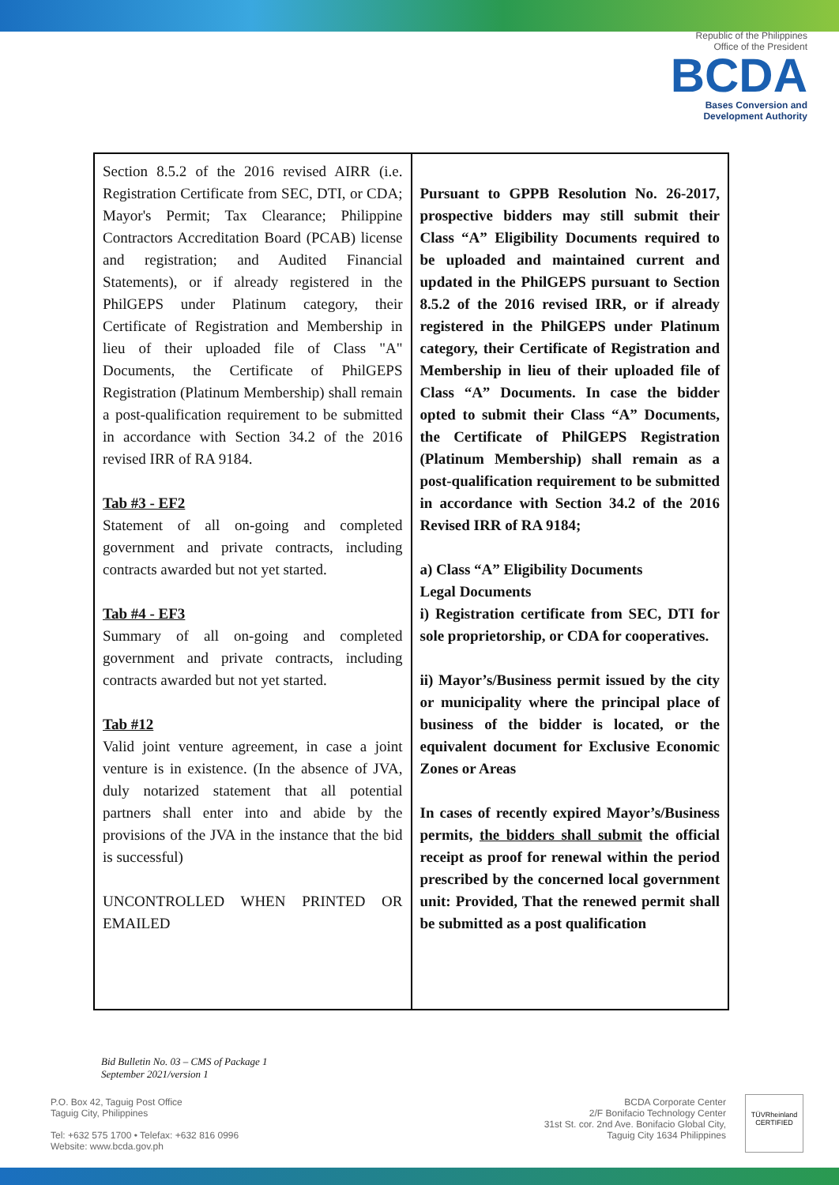Republic of the Philippines
Office of the President
BCDA
Bases Conversion and
Development Authority
| Section 8.5.2 of the 2016 revised AIRR (i.e. Registration Certificate from SEC, DTI, or CDA; Mayor's Permit; Tax Clearance; Philippine Contractors Accreditation Board (PCAB) license and registration; and Audited Financial Statements), or if already registered in the PhilGEPS under Platinum category, their Certificate of Registration and Membership in lieu of their uploaded file of Class "A" Documents, the Certificate of PhilGEPS Registration (Platinum Membership) shall remain a post-qualification requirement to be submitted in accordance with Section 34.2 of the 2016 revised IRR of RA 9184. Tab #3 - EF2 Statement of all on-going and completed government and private contracts, including contracts awarded but not yet started. Tab #4 - EF3 Summary of all on-going and completed government and private contracts, including contracts awarded but not yet started. Tab #12 Valid joint venture agreement, in case a joint venture is in existence. (In the absence of JVA, duly notarized statement that all potential partners shall enter into and abide by the provisions of the JVA in the instance that the bid is successful) UNCONTROLLED WHEN PRINTED OR EMAILED | Pursuant to GPPB Resolution No. 26-2017, prospective bidders may still submit their Class “A” Eligibility Documents required to be uploaded and maintained current and updated in the PhilGEPS pursuant to Section 8.5.2 of the 2016 revised IRR, or if already registered in the PhilGEPS under Platinum category, their Certificate of Registration and Membership in lieu of their uploaded file of Class “A” Documents. In case the bidder opted to submit their Class “A” Documents, the Certificate of PhilGEPS Registration (Platinum Membership) shall remain as a post-qualification requirement to be submitted in accordance with Section 34.2 of the 2016 Revised IRR of RA 9184; a) Class “A” Eligibility Documents Legal Documents i) Registration certificate from SEC, DTI for sole proprietorship, or CDA for cooperatives. ii) Mayor’s/Business permit issued by the city or municipality where the principal place of business of the bidder is located, or the equivalent document for Exclusive Economic Zones or Areas In cases of recently expired Mayor’s/Business permits, the bidders shall submit the official receipt as proof for renewal within the period prescribed by the concerned local government unit: Provided, That the renewed permit shall be submitted as a post qualification |
Bid Bulletin No. 03 – CMS of Package 1
September 2021/version 1
P.O. Box 42, Taguig Post Office
Taguig City, Philippines
Tel: +632 575 1700 • Telefax: +632 816 0996
Website: www.bcda.gov.ph
BCDA Corporate Center
2/F Bonifacio Technology Center
31st St. cor. 2nd Ave. Bonifacio Global City,
Taguig City 1634 Philippines
TÜVRheinland
CERTIFIED